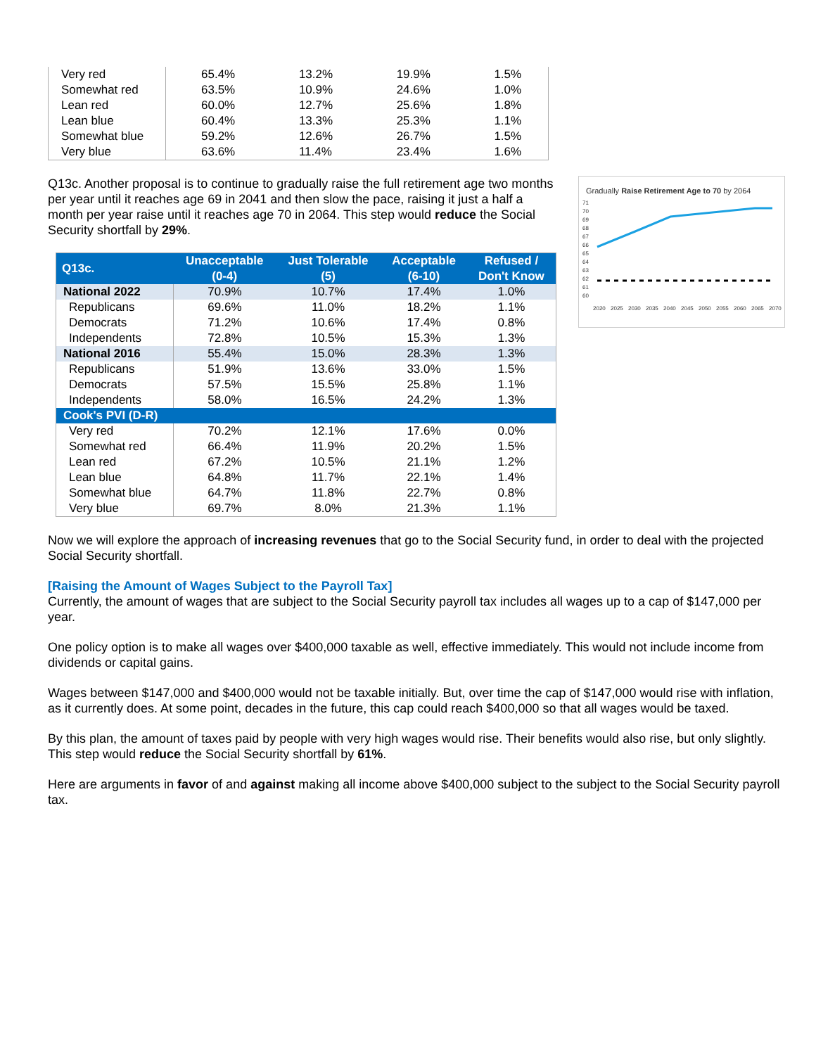| Very red | 65.4% | 13.2% | 19.9% | 1.5% |
| Somewhat red | 63.5% | 10.9% | 24.6% | 1.0% |
| Lean red | 60.0% | 12.7% | 25.6% | 1.8% |
| Lean blue | 60.4% | 13.3% | 25.3% | 1.1% |
| Somewhat blue | 59.2% | 12.6% | 26.7% | 1.5% |
| Very blue | 63.6% | 11.4% | 23.4% | 1.6% |
Q13c. Another proposal is to continue to gradually raise the full retirement age two months per year until it reaches age 69 in 2041 and then slow the pace, raising it just a half a month per year raise until it reaches age 70 in 2064. This step would reduce the Social Security shortfall by 29%.
| Q13c. | Unacceptable (0-4) | Just Tolerable (5) | Acceptable (6-10) | Refused / Don't Know |
| --- | --- | --- | --- | --- |
| National 2022 | 70.9% | 10.7% | 17.4% | 1.0% |
| Republicans | 69.6% | 11.0% | 18.2% | 1.1% |
| Democrats | 71.2% | 10.6% | 17.4% | 0.8% |
| Independents | 72.8% | 10.5% | 15.3% | 1.3% |
| National 2016 | 55.4% | 15.0% | 28.3% | 1.3% |
| Republicans | 51.9% | 13.6% | 33.0% | 1.5% |
| Democrats | 57.5% | 15.5% | 25.8% | 1.1% |
| Independents | 58.0% | 16.5% | 24.2% | 1.3% |
| Cook's PVI (D-R) | | | | |
| Very red | 70.2% | 12.1% | 17.6% | 0.0% |
| Somewhat red | 66.4% | 11.9% | 20.2% | 1.5% |
| Lean red | 67.2% | 10.5% | 21.1% | 1.2% |
| Lean blue | 64.8% | 11.7% | 22.1% | 1.4% |
| Somewhat blue | 64.7% | 11.8% | 22.7% | 0.8% |
| Very blue | 69.7% | 8.0% | 21.3% | 1.1% |
Gradually Raise Retirement Age to 70 by 2064
71
70
69
68
67
66
65
64
63
62
61
60
2020
2025
2030
2035
2040
2045
2050
2055
2060
2065
2070
Now we will explore the approach of increasing revenues that go to the Social Security fund, in order to deal with the projected Social Security shortfall.
[Raising the Amount of Wages Subject to the Payroll Tax]
Currently, the amount of wages that are subject to the Social Security payroll tax includes all wages up to a cap of $147,000 per year.
One policy option is to make all wages over $400,000 taxable as well, effective immediately. This would not include income from dividends or capital gains.
Wages between $147,000 and $400,000 would not be taxable initially. But, over time the cap of $147,000 would rise with inflation, as it currently does. At some point, decades in the future, this cap could reach $400,000 so that all wages would be taxed.
By this plan, the amount of taxes paid by people with very high wages would rise. Their benefits would also rise, but only slightly. This step would reduce the Social Security shortfall by 61%.
Here are arguments in favor of and against making all income above $400,000 subject to the subject to the Social Security payroll tax.